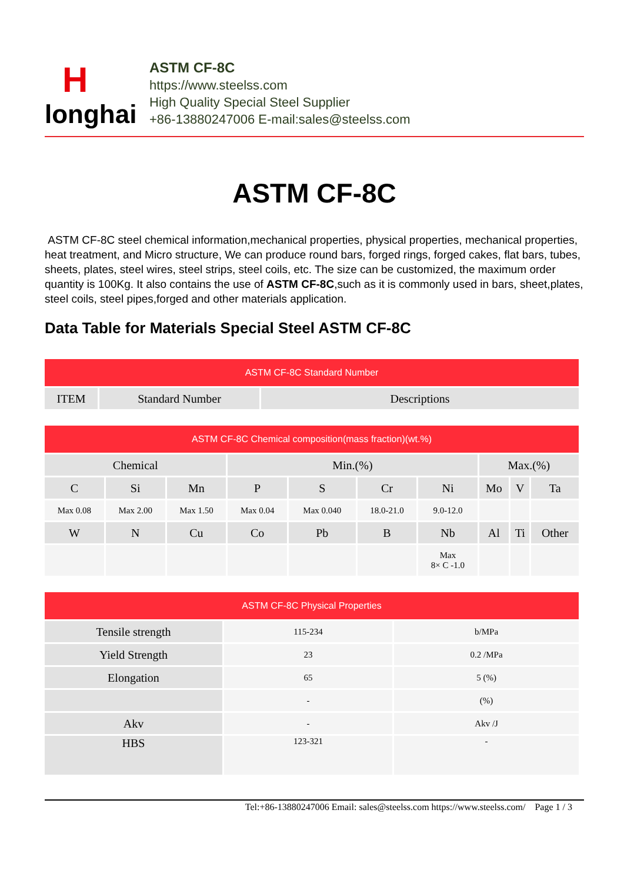H
longhai
ASTM CF-8C
https://www.steelss.com
High Quality Special Steel Supplier
+86-13880247006 E-mail:sales@steelss.com
ASTM CF-8C
ASTM CF-8C steel chemical information,mechanical properties, physical properties, mechanical properties, heat treatment, and Micro structure, We can produce round bars, forged rings, forged cakes, flat bars, tubes, sheets, plates, steel wires, steel strips, steel coils, etc. The size can be customized, the maximum order quantity is 100Kg. It also contains the use of ASTM CF-8C,such as it is commonly used in bars, sheet,plates, steel coils, steel pipes,forged and other materials application.
Data Table for Materials Special Steel ASTM CF-8C
| ASTM CF-8C Standard Number | | |
| ITEM | Standard Number | Descriptions |
| ASTM CF-8C Chemical composition(mass fraction)(wt.%) | | | | | | | | | |
| Chemical | | | Min.(%) | | | | Max.(%) | | |
| C | Si | Mn | P | S | Cr | Ni | Mo | V | Ta |
| Max 0.08 | Max 2.00 | Max 1.50 | Max 0.04 | Max 0.040 | 18.0-21.0 | 9.0-12.0 | | | |
| W | N | Cu | Co | Pb | B | Nb | Al | Ti | Other |
| | | | | | | Max 8× C -1.0 | | | |
| ASTM CF-8C Physical Properties | | |
| Tensile strength | 115-234 | b/MPa |
| Yield Strength | 23 | 0.2 /MPa |
| Elongation | 65 | 5 (%) |
| | - | (%) |
| Akv | - | Akv /J |
| HBS | 123-321 | - |
Tel:+86-13880247006 Email: sales@steelss.com https://www.steelss.com/ Page 1 / 3